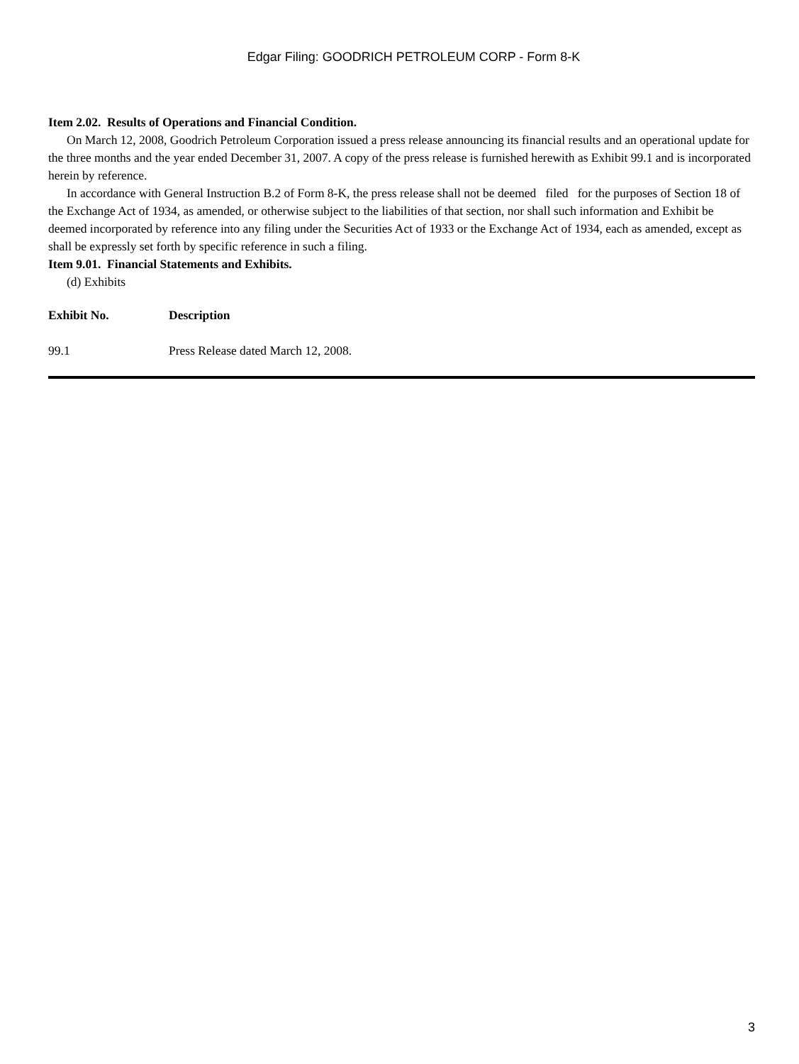Edgar Filing: GOODRICH PETROLEUM CORP - Form 8-K
Item 2.02. Results of Operations and Financial Condition.
On March 12, 2008, Goodrich Petroleum Corporation issued a press release announcing its financial results and an operational update for the three months and the year ended December 31, 2007. A copy of the press release is furnished herewith as Exhibit 99.1 and is incorporated herein by reference.
In accordance with General Instruction B.2 of Form 8-K, the press release shall not be deemed filed for the purposes of Section 18 of the Exchange Act of 1934, as amended, or otherwise subject to the liabilities of that section, nor shall such information and Exhibit be deemed incorporated by reference into any filing under the Securities Act of 1933 or the Exchange Act of 1934, each as amended, except as shall be expressly set forth by specific reference in such a filing.
Item 9.01. Financial Statements and Exhibits.
(d) Exhibits
| Exhibit No. | Description |
| --- | --- |
| 99.1 | Press Release dated March 12, 2008. |
3